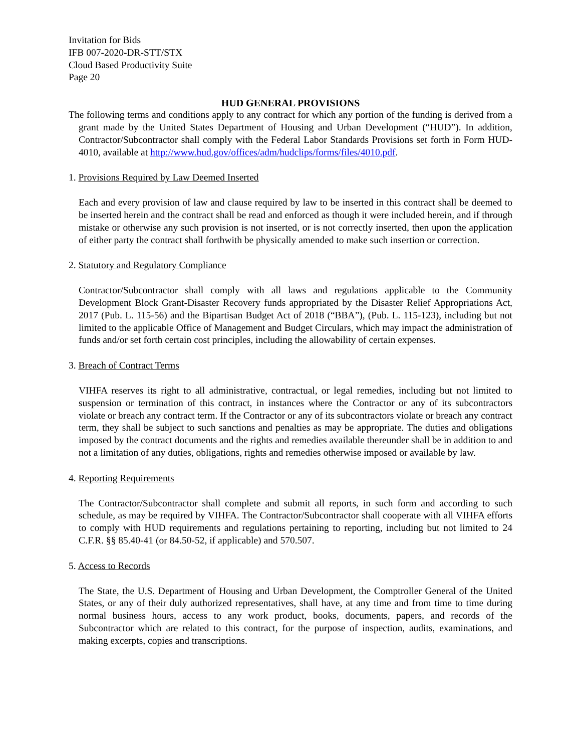Invitation for Bids
IFB 007-2020-DR-STT/STX
Cloud Based Productivity Suite
Page 20
HUD GENERAL PROVISIONS
The following terms and conditions apply to any contract for which any portion of the funding is derived from a grant made by the United States Department of Housing and Urban Development (“HUD”). In addition, Contractor/Subcontractor shall comply with the Federal Labor Standards Provisions set forth in Form HUD-4010, available at http://www.hud.gov/offices/adm/hudclips/forms/files/4010.pdf.
1. Provisions Required by Law Deemed Inserted
Each and every provision of law and clause required by law to be inserted in this contract shall be deemed to be inserted herein and the contract shall be read and enforced as though it were included herein, and if through mistake or otherwise any such provision is not inserted, or is not correctly inserted, then upon the application of either party the contract shall forthwith be physically amended to make such insertion or correction.
2. Statutory and Regulatory Compliance
Contractor/Subcontractor shall comply with all laws and regulations applicable to the Community Development Block Grant-Disaster Recovery funds appropriated by the Disaster Relief Appropriations Act, 2017 (Pub. L. 115-56) and the Bipartisan Budget Act of 2018 (“BBA”), (Pub. L. 115-123), including but not limited to the applicable Office of Management and Budget Circulars, which may impact the administration of funds and/or set forth certain cost principles, including the allowability of certain expenses.
3. Breach of Contract Terms
VIHFA reserves its right to all administrative, contractual, or legal remedies, including but not limited to suspension or termination of this contract, in instances where the Contractor or any of its subcontractors violate or breach any contract term. If the Contractor or any of its subcontractors violate or breach any contract term, they shall be subject to such sanctions and penalties as may be appropriate. The duties and obligations imposed by the contract documents and the rights and remedies available thereunder shall be in addition to and not a limitation of any duties, obligations, rights and remedies otherwise imposed or available by law.
4. Reporting Requirements
The Contractor/Subcontractor shall complete and submit all reports, in such form and according to such schedule, as may be required by VIHFA. The Contractor/Subcontractor shall cooperate with all VIHFA efforts to comply with HUD requirements and regulations pertaining to reporting, including but not limited to 24 C.F.R. §§ 85.40-41 (or 84.50-52, if applicable) and 570.507.
5. Access to Records
The State, the U.S. Department of Housing and Urban Development, the Comptroller General of the United States, or any of their duly authorized representatives, shall have, at any time and from time to time during normal business hours, access to any work product, books, documents, papers, and records of the Subcontractor which are related to this contract, for the purpose of inspection, audits, examinations, and making excerpts, copies and transcriptions.